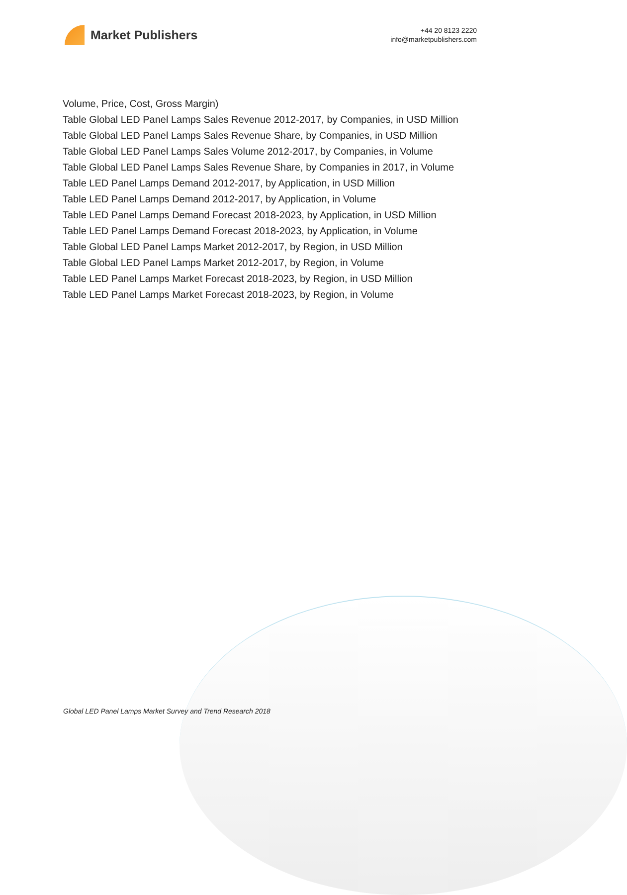Market Publishers
+44 20 8123 2220
info@marketpublishers.com
Volume, Price, Cost, Gross Margin)
Table Global LED Panel Lamps Sales Revenue 2012-2017, by Companies, in USD Million
Table Global LED Panel Lamps Sales Revenue Share, by Companies, in USD Million
Table Global LED Panel Lamps Sales Volume 2012-2017, by Companies, in Volume
Table Global LED Panel Lamps Sales Revenue Share, by Companies in 2017, in Volume
Table LED Panel Lamps Demand 2012-2017, by Application, in USD Million
Table LED Panel Lamps Demand 2012-2017, by Application, in Volume
Table LED Panel Lamps Demand Forecast 2018-2023, by Application, in USD Million
Table LED Panel Lamps Demand Forecast 2018-2023, by Application, in Volume
Table Global LED Panel Lamps Market 2012-2017, by Region, in USD Million
Table Global LED Panel Lamps Market 2012-2017, by Region, in Volume
Table LED Panel Lamps Market Forecast 2018-2023, by Region, in USD Million
Table LED Panel Lamps Market Forecast 2018-2023, by Region, in Volume
Global LED Panel Lamps Market Survey and Trend Research 2018